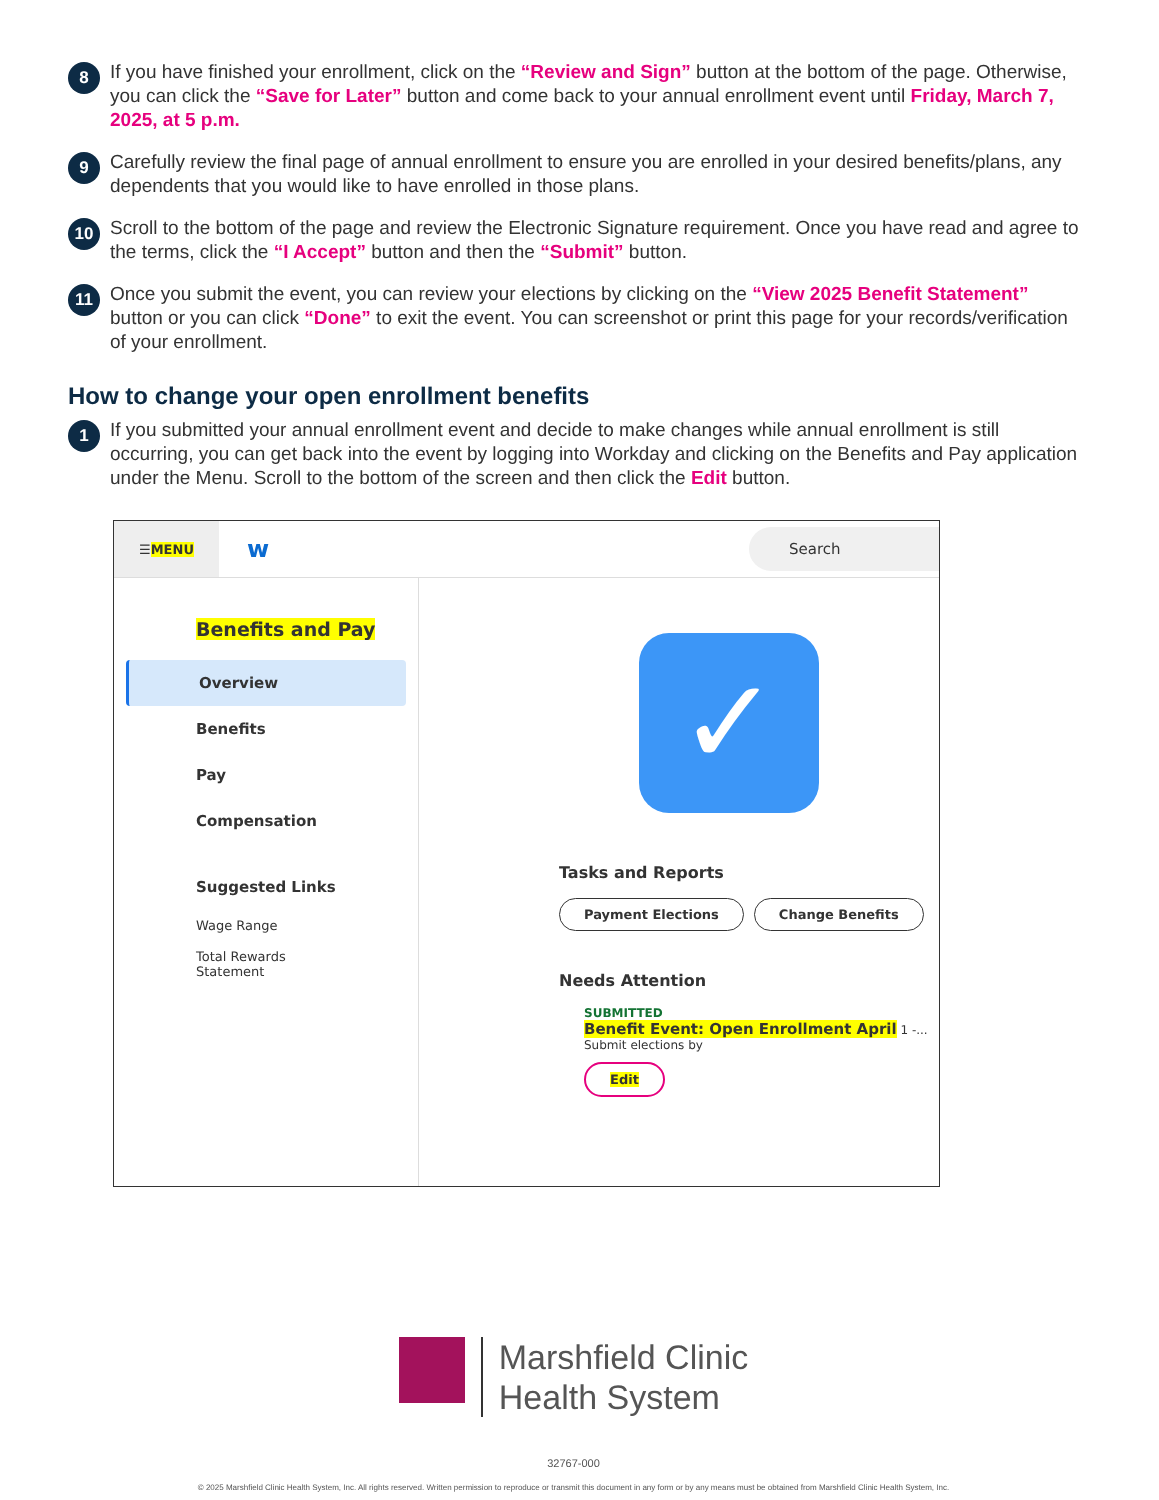8
If you have finished your enrollment, click on the “Review and Sign” button at the bottom of the page. Otherwise, you can click the “Save for Later” button and come back to your annual enrollment event until Friday, March 7, 2025, at 5 p.m.
9
Carefully review the final page of annual enrollment to ensure you are enrolled in your desired benefits/plans, any dependents that you would like to have enrolled in those plans.
10
Scroll to the bottom of the page and review the Electronic Signature requirement. Once you have read and agree to the terms, click the “I Accept” button and then the “Submit” button.
11
Once you submit the event, you can review your elections by clicking on the “View 2025 Benefit Statement” button or you can click “Done” to exit the event. You can screenshot or print this page for your records/verification of your enrollment.
How to change your open enrollment benefits
1
If you submitted your annual enrollment event and decide to make changes while annual enrollment is still occurring, you can get back into the event by logging into Workday and clicking on the Benefits and Pay application under the Menu. Scroll to the bottom of the screen and then click the Edit button.
☰ MENU
w
Search
Benefits and Pay
Overview
Benefits
Pay
Compensation
Suggested Links
Wage Range
Total Rewards Statement
✓
Tasks and Reports
Payment Elections Change Benefits
Needs Attention
SUBMITTED
Benefit Event: Open Enrollment April 1 -...
Submit elections by
Edit
Marshfield Clinic
Health System
32767-000
© 2025 Marshfield Clinic Health System, Inc. All rights reserved. Written permission to reproduce or transmit this document in any form or by any means must be obtained from Marshfield Clinic Health System, Inc.